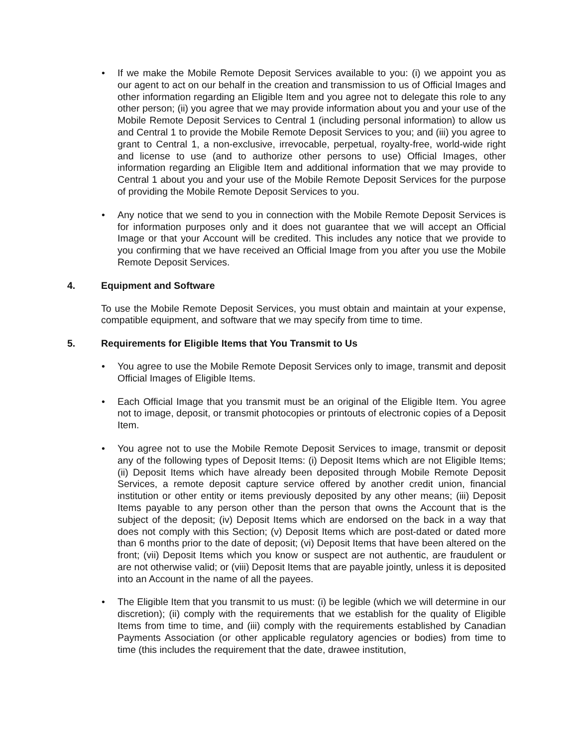• If we make the Mobile Remote Deposit Services available to you: (i) we appoint you as our agent to act on our behalf in the creation and transmission to us of Official Images and other information regarding an Eligible Item and you agree not to delegate this role to any other person; (ii) you agree that we may provide information about you and your use of the Mobile Remote Deposit Services to Central 1 (including personal information) to allow us and Central 1 to provide the Mobile Remote Deposit Services to you; and (iii) you agree to grant to Central 1, a non-exclusive, irrevocable, perpetual, royalty-free, world-wide right and license to use (and to authorize other persons to use) Official Images, other information regarding an Eligible Item and additional information that we may provide to Central 1 about you and your use of the Mobile Remote Deposit Services for the purpose of providing the Mobile Remote Deposit Services to you.
• Any notice that we send to you in connection with the Mobile Remote Deposit Services is for information purposes only and it does not guarantee that we will accept an Official Image or that your Account will be credited. This includes any notice that we provide to you confirming that we have received an Official Image from you after you use the Mobile Remote Deposit Services.
4. Equipment and Software
To use the Mobile Remote Deposit Services, you must obtain and maintain at your expense, compatible equipment, and software that we may specify from time to time.
5. Requirements for Eligible Items that You Transmit to Us
• You agree to use the Mobile Remote Deposit Services only to image, transmit and deposit Official Images of Eligible Items.
• Each Official Image that you transmit must be an original of the Eligible Item. You agree not to image, deposit, or transmit photocopies or printouts of electronic copies of a Deposit Item.
• You agree not to use the Mobile Remote Deposit Services to image, transmit or deposit any of the following types of Deposit Items: (i) Deposit Items which are not Eligible Items; (ii) Deposit Items which have already been deposited through Mobile Remote Deposit Services, a remote deposit capture service offered by another credit union, financial institution or other entity or items previously deposited by any other means; (iii) Deposit Items payable to any person other than the person that owns the Account that is the subject of the deposit; (iv) Deposit Items which are endorsed on the back in a way that does not comply with this Section; (v) Deposit Items which are post-dated or dated more than 6 months prior to the date of deposit; (vi) Deposit Items that have been altered on the front; (vii) Deposit Items which you know or suspect are not authentic, are fraudulent or are not otherwise valid; or (viii) Deposit Items that are payable jointly, unless it is deposited into an Account in the name of all the payees.
• The Eligible Item that you transmit to us must: (i) be legible (which we will determine in our discretion); (ii) comply with the requirements that we establish for the quality of Eligible Items from time to time, and (iii) comply with the requirements established by Canadian Payments Association (or other applicable regulatory agencies or bodies) from time to time (this includes the requirement that the date, drawee institution,